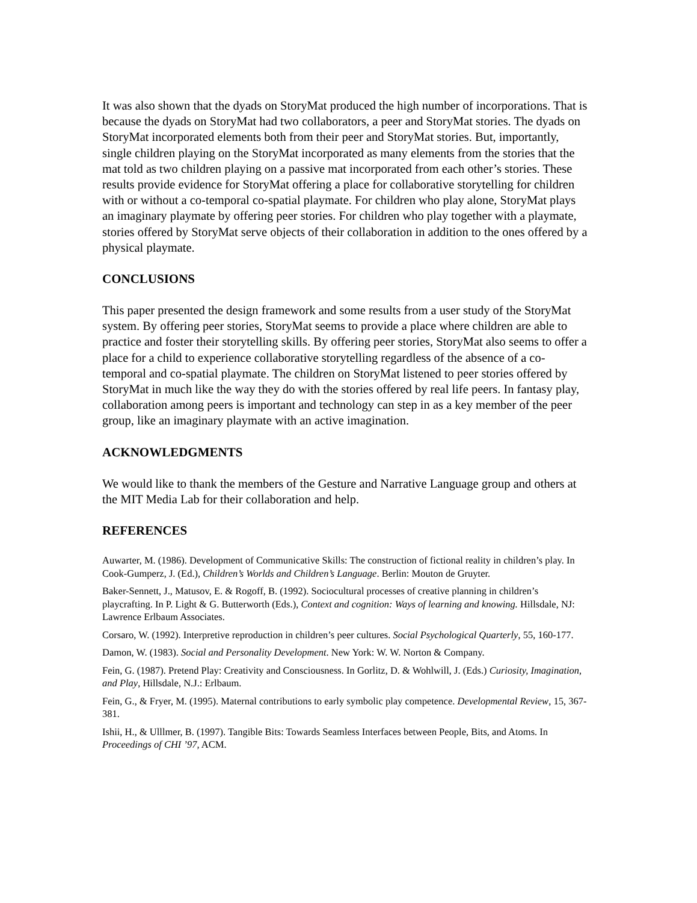It was also shown that the dyads on StoryMat produced the high number of incorporations. That is because the dyads on StoryMat had two collaborators, a peer and StoryMat stories. The dyads on StoryMat incorporated elements both from their peer and StoryMat stories. But, importantly, single children playing on the StoryMat incorporated as many elements from the stories that the mat told as two children playing on a passive mat incorporated from each other’s stories. These results provide evidence for StoryMat offering a place for collaborative storytelling for children with or without a co-temporal co-spatial playmate. For children who play alone, StoryMat plays an imaginary playmate by offering peer stories. For children who play together with a playmate, stories offered by StoryMat serve objects of their collaboration in addition to the ones offered by a physical playmate.
CONCLUSIONS
This paper presented the design framework and some results from a user study of the StoryMat system. By offering peer stories, StoryMat seems to provide a place where children are able to practice and foster their storytelling skills. By offering peer stories, StoryMat also seems to offer a place for a child to experience collaborative storytelling regardless of the absence of a co-temporal and co-spatial playmate. The children on StoryMat listened to peer stories offered by StoryMat in much like the way they do with the stories offered by real life peers. In fantasy play, collaboration among peers is important and technology can step in as a key member of the peer group, like an imaginary playmate with an active imagination.
ACKNOWLEDGMENTS
We would like to thank the members of the Gesture and Narrative Language group and others at the MIT Media Lab for their collaboration and help.
REFERENCES
Auwarter, M. (1986). Development of Communicative Skills: The construction of fictional reality in children’s play. In Cook-Gumperz, J. (Ed.), Children’s Worlds and Children’s Language. Berlin: Mouton de Gruyter.
Baker-Sennett, J., Matusov, E. & Rogoff, B. (1992). Sociocultural processes of creative planning in children’s playcrafting. In P. Light & G. Butterworth (Eds.), Context and cognition: Ways of learning and knowing. Hillsdale, NJ: Lawrence Erlbaum Associates.
Corsaro, W. (1992). Interpretive reproduction in children’s peer cultures. Social Psychological Quarterly, 55, 160-177.
Damon, W. (1983). Social and Personality Development. New York: W. W. Norton & Company.
Fein, G. (1987). Pretend Play: Creativity and Consciousness. In Gorlitz, D. & Wohlwill, J. (Eds.) Curiosity, Imagination, and Play, Hillsdale, N.J.: Erlbaum.
Fein, G., & Fryer, M. (1995). Maternal contributions to early symbolic play competence. Developmental Review, 15, 367-381.
Ishii, H., & Ulllmer, B. (1997). Tangible Bits: Towards Seamless Interfaces between People, Bits, and Atoms. In Proceedings of CHI ’97, ACM.